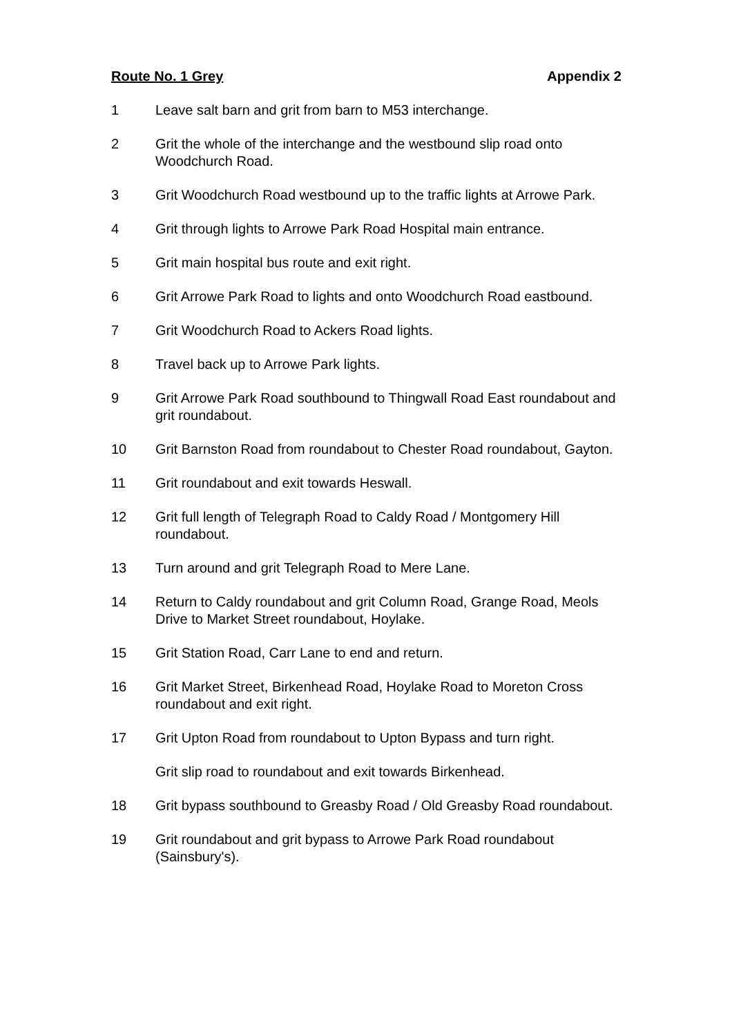Route No. 1 Grey Appendix 2
1 Leave salt barn and grit from barn to M53 interchange.
2 Grit the whole of the interchange and the westbound slip road onto Woodchurch Road.
3 Grit Woodchurch Road westbound up to the traffic lights at Arrowe Park.
4 Grit through lights to Arrowe Park Road Hospital main entrance.
5 Grit main hospital bus route and exit right.
6 Grit Arrowe Park Road to lights and onto Woodchurch Road eastbound.
7 Grit Woodchurch Road to Ackers Road lights.
8 Travel back up to Arrowe Park lights.
9 Grit Arrowe Park Road southbound to Thingwall Road East roundabout and grit roundabout.
10 Grit Barnston Road from roundabout to Chester Road roundabout, Gayton.
11 Grit roundabout and exit towards Heswall.
12 Grit full length of Telegraph Road to Caldy Road / Montgomery Hill roundabout.
13 Turn around and grit Telegraph Road to Mere Lane.
14 Return to Caldy roundabout and grit Column Road, Grange Road, Meols Drive to Market Street roundabout, Hoylake.
15 Grit Station Road, Carr Lane to end and return.
16 Grit Market Street, Birkenhead Road, Hoylake Road to Moreton Cross roundabout and exit right.
17 Grit Upton Road from roundabout to Upton Bypass and turn right.
Grit slip road to roundabout and exit towards Birkenhead.
18 Grit bypass southbound to Greasby Road / Old Greasby Road roundabout.
19 Grit roundabout and grit bypass to Arrowe Park Road roundabout (Sainsbury's).